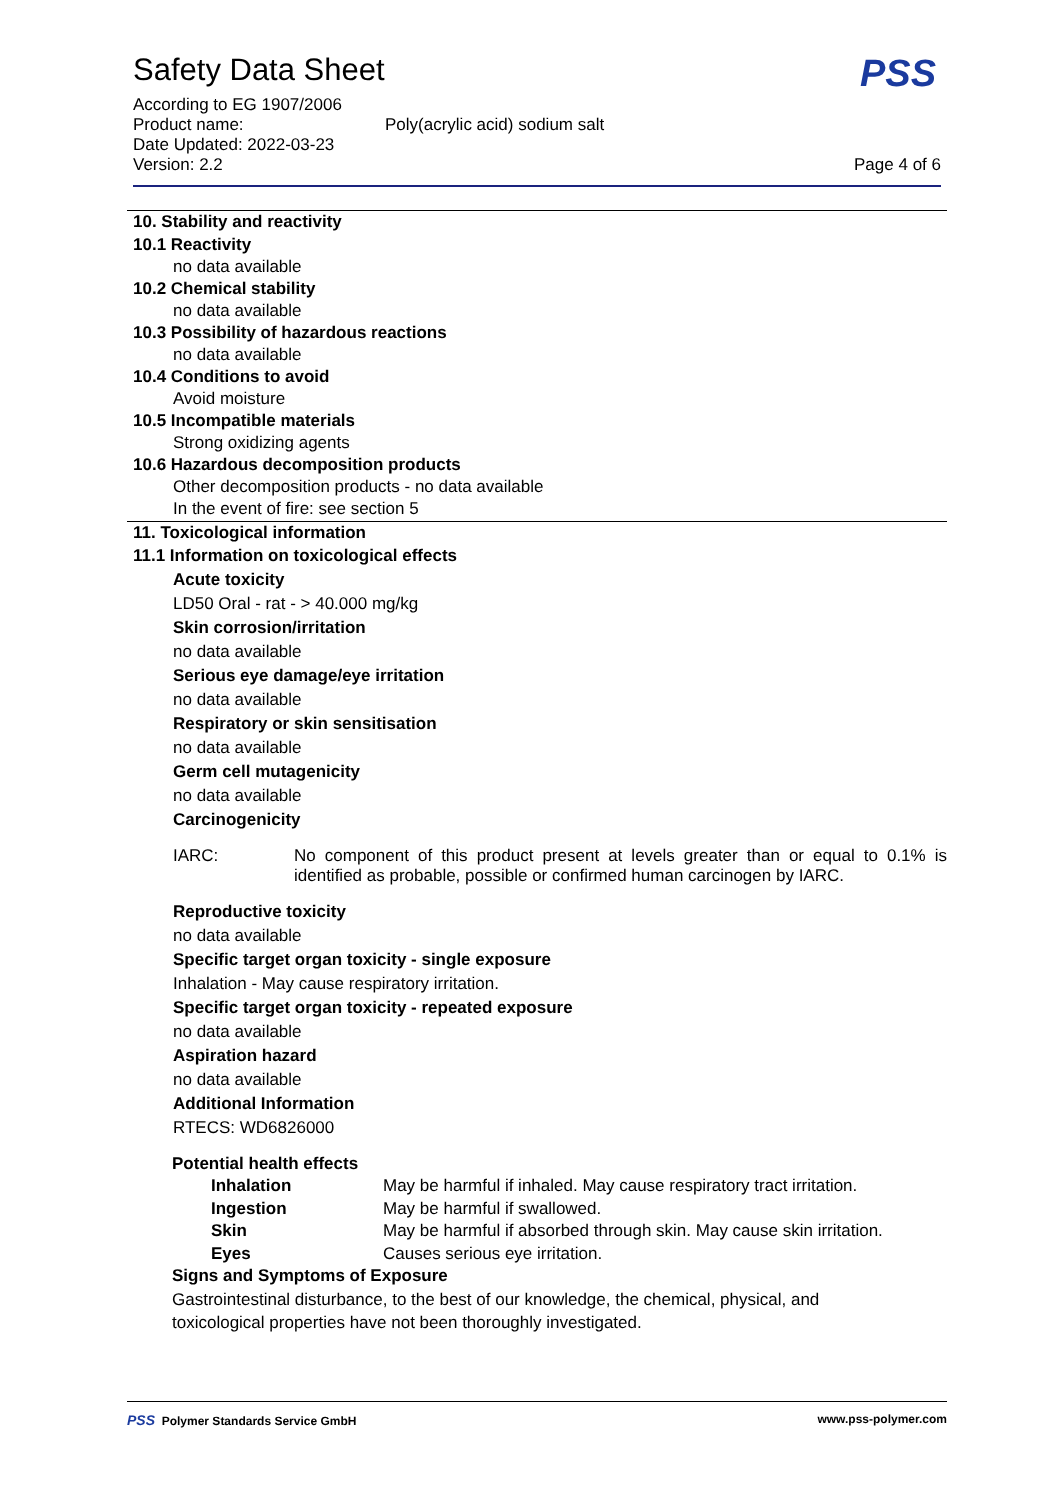Safety Data Sheet
PSS
According to EG 1907/2006
Product name: Poly(acrylic acid) sodium salt
Date Updated: 2022-03-23
Version: 2.2 Page 4 of 6
10. Stability and reactivity
10.1 Reactivity
no data available
10.2 Chemical stability
no data available
10.3 Possibility of hazardous reactions
no data available
10.4 Conditions to avoid
Avoid moisture
10.5 Incompatible materials
Strong oxidizing agents
10.6 Hazardous decomposition products
Other decomposition products - no data available
In the event of fire: see section 5
11. Toxicological information
11.1 Information on toxicological effects
Acute toxicity
LD50 Oral - rat - > 40.000 mg/kg
Skin corrosion/irritation
no data available
Serious eye damage/eye irritation
no data available
Respiratory or skin sensitisation
no data available
Germ cell mutagenicity
no data available
Carcinogenicity
IARC: No component of this product present at levels greater than or equal to 0.1% is identified as probable, possible or confirmed human carcinogen by IARC.
Reproductive toxicity
no data available
Specific target organ toxicity - single exposure
Inhalation - May cause respiratory irritation.
Specific target organ toxicity - repeated exposure
no data available
Aspiration hazard
no data available
Additional Information
RTECS: WD6826000
Potential health effects
Inhalation May be harmful if inhaled. May cause respiratory tract irritation.
Ingestion May be harmful if swallowed.
Skin May be harmful if absorbed through skin. May cause skin irritation.
Eyes Causes serious eye irritation.
Signs and Symptoms of Exposure
Gastrointestinal disturbance, to the best of our knowledge, the chemical, physical, and
toxicological properties have not been thoroughly investigated.
PSS Polymer Standards Service GmbH www.pss-polymer.com